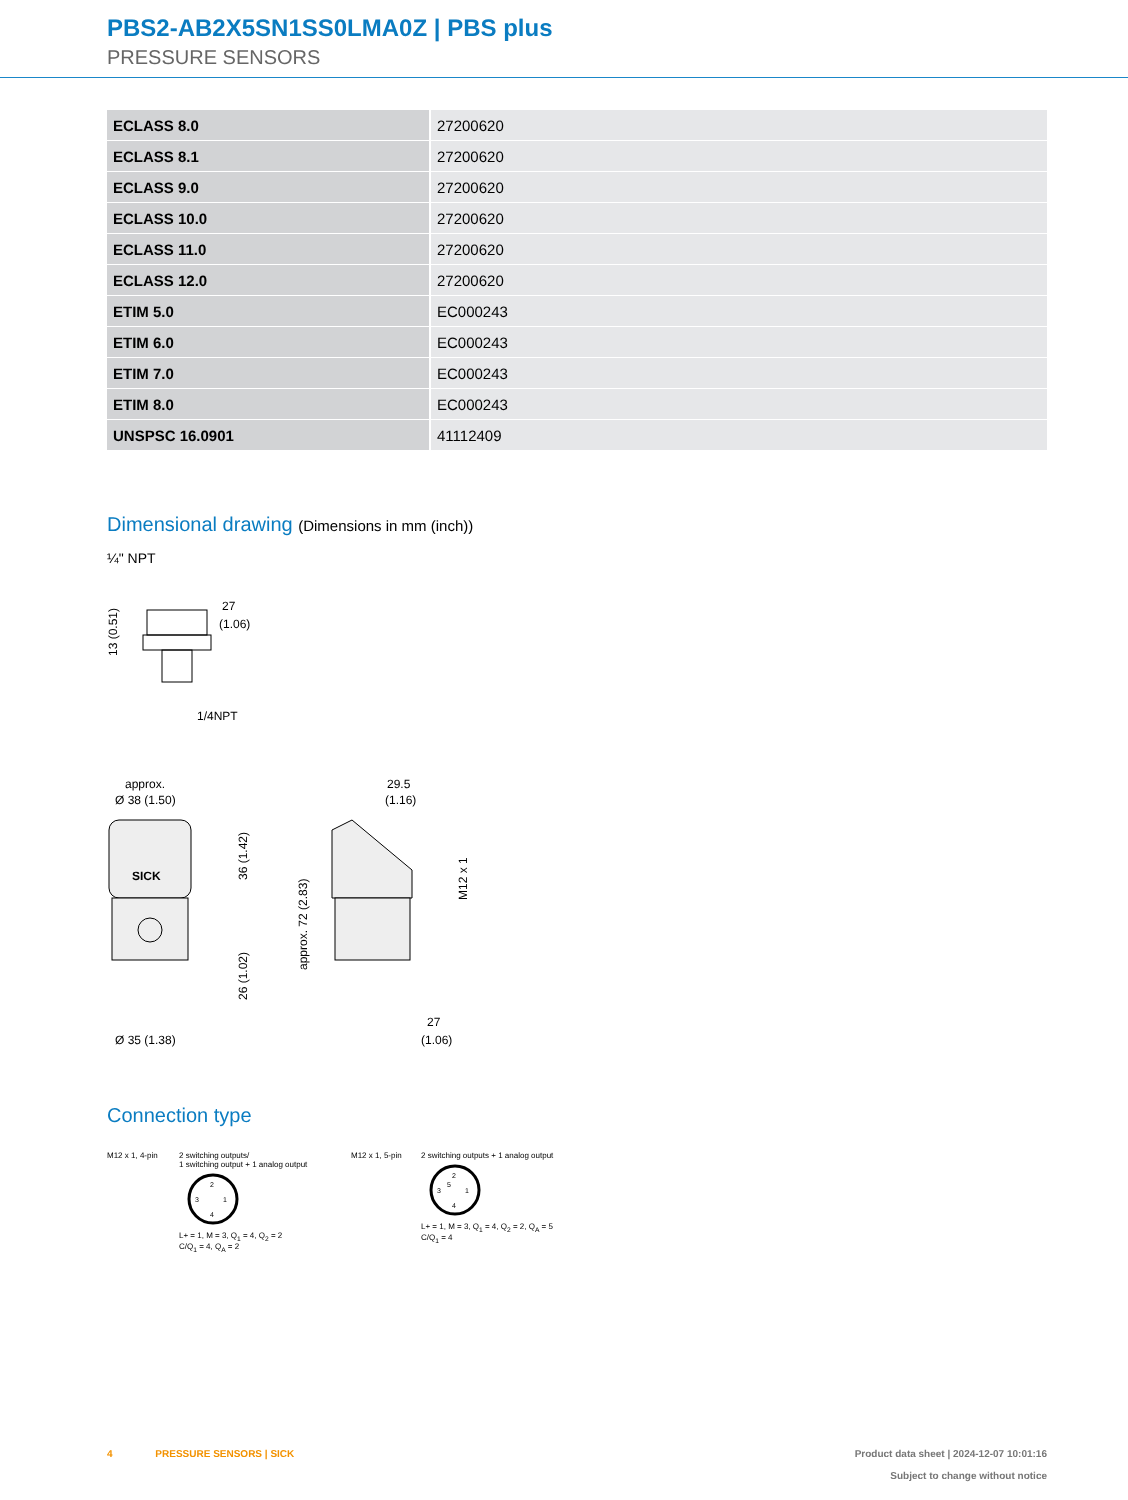PBS2-AB2X5SN1SS0LMA0Z | PBS plus
PRESSURE SENSORS
| ECLASS 8.0 | 27200620 |
| ECLASS 8.1 | 27200620 |
| ECLASS 9.0 | 27200620 |
| ECLASS 10.0 | 27200620 |
| ECLASS 11.0 | 27200620 |
| ECLASS 12.0 | 27200620 |
| ETIM 5.0 | EC000243 |
| ETIM 6.0 | EC000243 |
| ETIM 7.0 | EC000243 |
| ETIM 8.0 | EC000243 |
| UNSPSC 16.0901 | 41112409 |
Dimensional drawing (Dimensions in mm (inch))
¼" NPT
27
(1.06)
1/4NPT
13 (0.51)
approx.
Ø 38 (1.50)
SICK
Ø 35 (1.38)
36 (1.42)
26 (1.02)
approx. 72 (2.83)
29.5
(1.16)
M12 x 1
27
(1.06)
Connection type
M12 x 1, 4-pin 2 switching outputs/
1 switching output + 1 analog output
2
3
1
4
L+ = 1, M = 3, Q<sub>1</sub> = 4, Q<sub>2</sub> = 2
C/Q<sub>1</sub> = 4, Q<sub>A</sub> = 2
M12 x 1, 5-pin 2 switching outputs + 1 analog output
2
3
5
1
4
L+ = 1, M = 3, Q<sub>1</sub> = 4, Q<sub>2</sub> = 2, Q<sub>A</sub> = 5
C/Q<sub>1</sub> = 4
4 PRESSURE SENSORS | SICK Product data sheet | 2024-12-07 10:01:16
Subject to change without notice